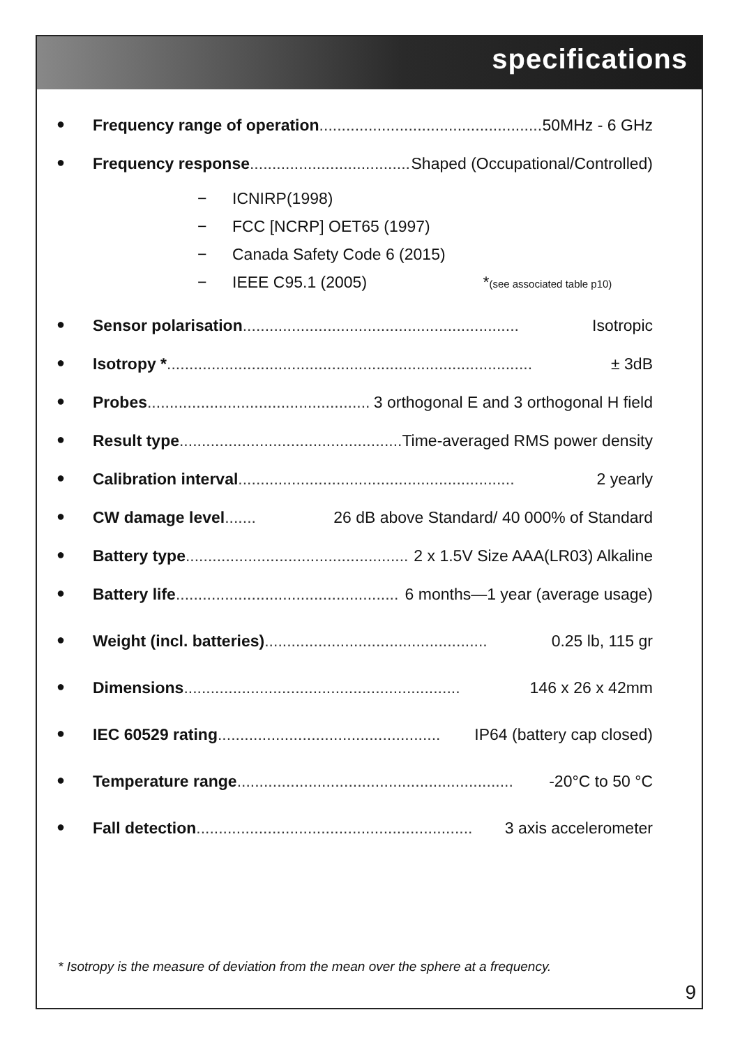specifications
● Frequency range of operation.................................................. 50MHz - 6 GHz
● Frequency response.................................................. Shaped (Occupational/Controlled)
− ICNIRP(1998)
− FCC [NCRP] OET65 (1997)
− Canada Safety Code 6 (2015)
− IEEE C95.1 (2005) *(see associated table p10)
● Sensor polarisation.............................................................. Isotropic
● Isotropy *.................................................................................. ± 3dB
● Probes.................................................. 3 orthogonal E and 3 orthogonal H field
● Result type.................................................. Time-averaged RMS power density
● Calibration interval.............................................................. 2 yearly
● CW damage level....... 26 dB above Standard/ 40 000% of Standard
● Battery type.................................................. 2 x 1.5V Size AAA(LR03) Alkaline
● Battery life.................................................. 6 months—1 year (average usage)
● Weight (incl. batteries).................................................. 0.25 lb, 115 gr
● Dimensions.............................................................. 146 x 26 x 42mm
● IEC 60529 rating.................................................. IP64 (battery cap closed)
● Temperature range.............................................................. -20°C to 50 °C
● Fall detection.............................................................. 3 axis accelerometer
* Isotropy is the measure of deviation from the mean over the sphere at a frequency.
9